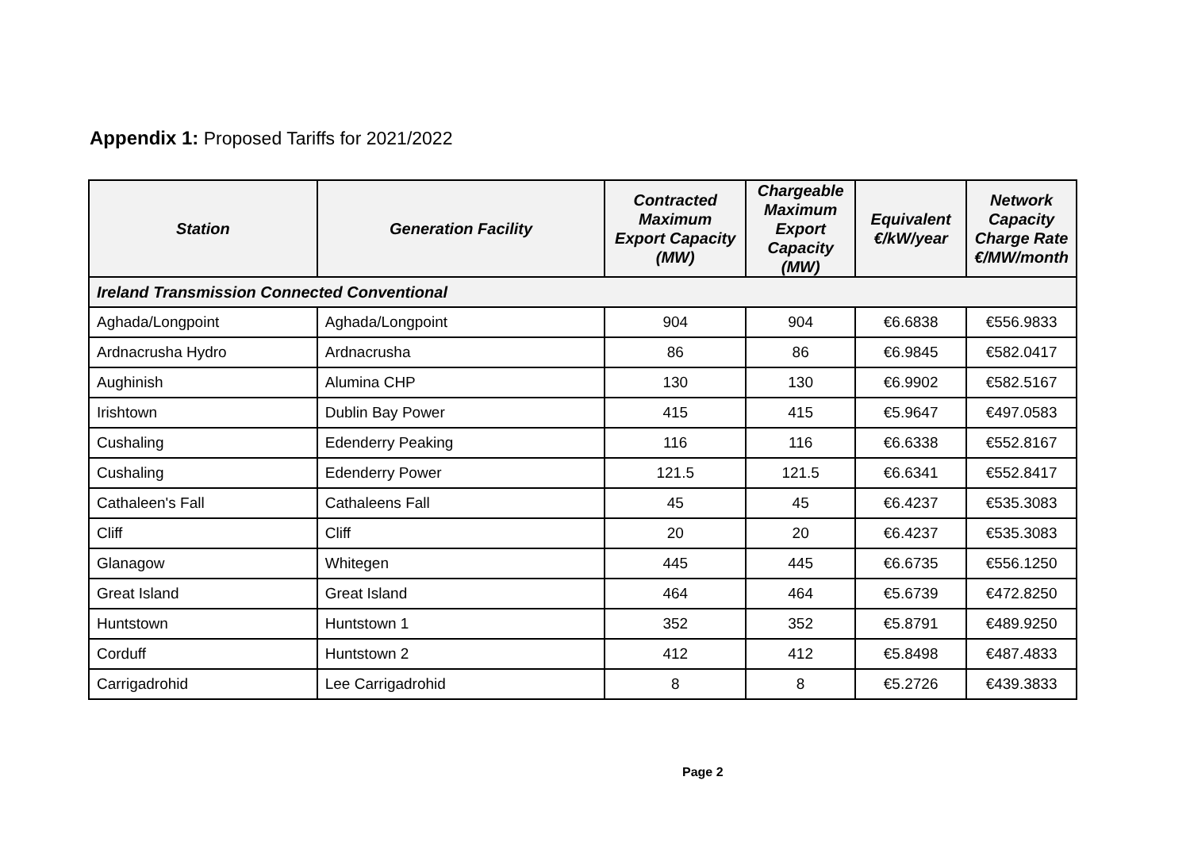Appendix 1: Proposed Tariffs for 2021/2022
| Station | Generation Facility | Contracted Maximum Export Capacity (MW) | Chargeable Maximum Export Capacity (MW) | Equivalent €/kW/year | Network Capacity Charge Rate €/MW/month |
| --- | --- | --- | --- | --- | --- |
| Ireland Transmission Connected Conventional | | | | | |
| Aghada/Longpoint | Aghada/Longpoint | 904 | 904 | €6.6838 | €556.9833 |
| Ardnacrusha Hydro | Ardnacrusha | 86 | 86 | €6.9845 | €582.0417 |
| Aughinish | Alumina CHP | 130 | 130 | €6.9902 | €582.5167 |
| Irishtown | Dublin Bay Power | 415 | 415 | €5.9647 | €497.0583 |
| Cushaling | Edenderry Peaking | 116 | 116 | €6.6338 | €552.8167 |
| Cushaling | Edenderry Power | 121.5 | 121.5 | €6.6341 | €552.8417 |
| Cathaleen's Fall | Cathaleens Fall | 45 | 45 | €6.4237 | €535.3083 |
| Cliff | Cliff | 20 | 20 | €6.4237 | €535.3083 |
| Glanagow | Whitegen | 445 | 445 | €6.6735 | €556.1250 |
| Great Island | Great Island | 464 | 464 | €5.6739 | €472.8250 |
| Huntstown | Huntstown 1 | 352 | 352 | €5.8791 | €489.9250 |
| Corduff | Huntstown 2 | 412 | 412 | €5.8498 | €487.4833 |
| Carrigadrohid | Lee Carrigadrohid | 8 | 8 | €5.2726 | €439.3833 |
Page 2